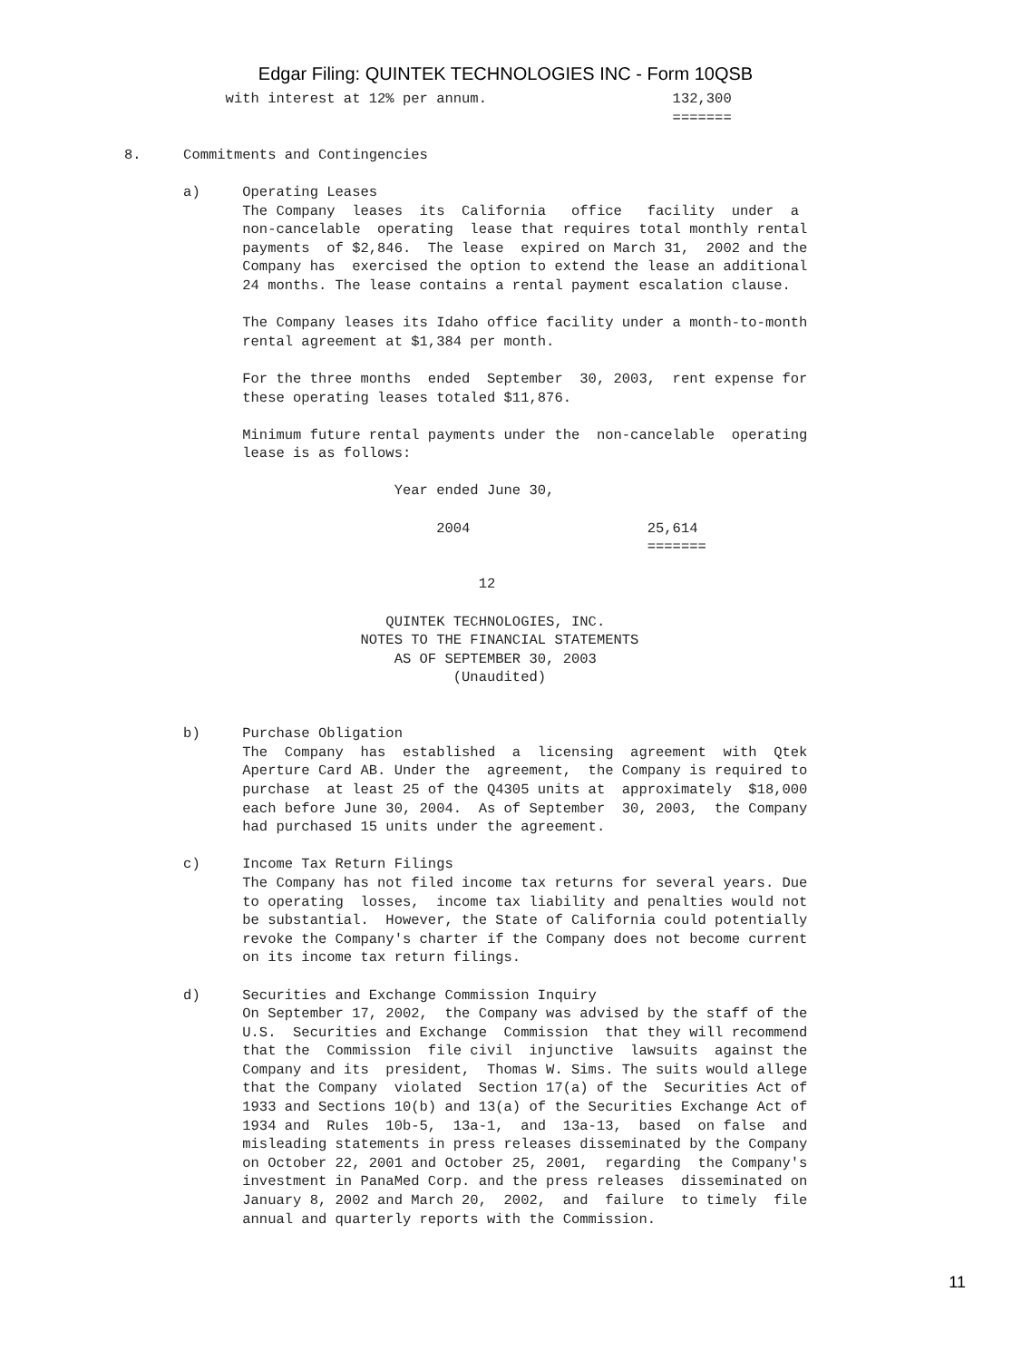Edgar Filing: QUINTEK TECHNOLOGIES INC - Form 10QSB
            with interest at 12% per annum.                      132,300
                                                                 =======

8.     Commitments and Contingencies

       a)     Operating Leases
              The Company  leases  its  California   office   facility  under  a
              non-cancelable  operating  lease that requires total monthly rental
              payments  of $2,846.  The lease  expired on March 31,  2002 and the
              Company has  exercised the option to extend the lease an additional
              24 months. The lease contains a rental payment escalation clause.

              The Company leases its Idaho office facility under a month-to-month
              rental agreement at $1,384 per month.

              For the three months  ended  September  30, 2003,  rent expense for
              these operating leases totaled $11,876.

              Minimum future rental payments under the  non-cancelable  operating
              lease is as follows:

                                Year ended June 30,

                                     2004                     25,614
                                                              =======

                                          12

                               QUINTEK TECHNOLOGIES, INC.
                            NOTES TO THE FINANCIAL STATEMENTS
                                AS OF SEPTEMBER 30, 2003
                                       (Unaudited)


       b)     Purchase Obligation
              The  Company  has  established  a  licensing  agreement  with  Qtek
              Aperture Card AB. Under the  agreement,  the Company is required to
              purchase  at least 25 of the Q4305 units at  approximately  $18,000
              each before June 30, 2004.  As of September  30, 2003,  the Company
              had purchased 15 units under the agreement.

       c)     Income Tax Return Filings
              The Company has not filed income tax returns for several years. Due
              to operating  losses,  income tax liability and penalties would not
              be substantial.  However, the State of California could potentially
              revoke the Company's charter if the Company does not become current
              on its income tax return filings.

       d)     Securities and Exchange Commission Inquiry
              On September 17, 2002,  the Company was advised by the staff of the
              U.S.  Securities and Exchange  Commission  that they will recommend
              that the  Commission  file civil  injunctive  lawsuits  against the
              Company and its  president,  Thomas W. Sims. The suits would allege
              that the Company  violated  Section 17(a) of the  Securities Act of
              1933 and Sections 10(b) and 13(a) of the Securities Exchange Act of
              1934 and  Rules  10b-5,  13a-1,  and  13a-13,  based  on false  and
              misleading statements in press releases disseminated by the Company
              on October 22, 2001 and October 25, 2001,  regarding  the Company's
              investment in PanaMed Corp. and the press releases  disseminated on
              January 8, 2002 and March 20,  2002,  and  failure  to timely  file
              annual and quarterly reports with the Commission.
11